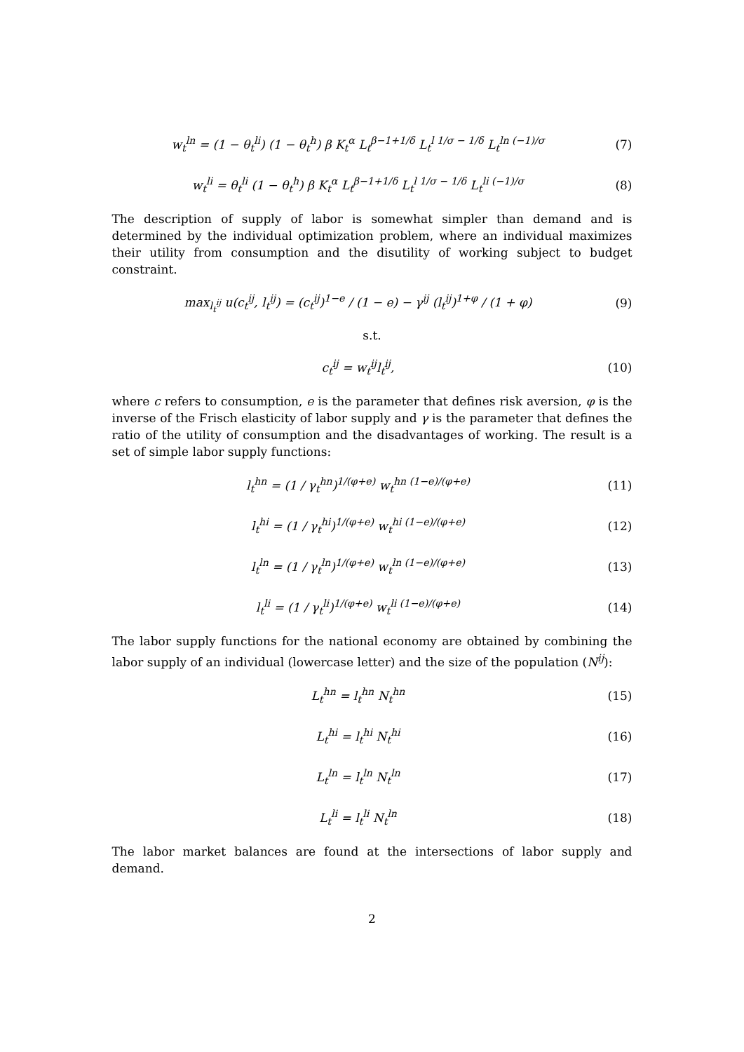w<sub>t</sub><sup>ln</sup> = (1 − θ<sub>t</sub><sup>li</sup>) (1 − θ<sub>t</sub><sup>h</sup>) β K<sub>t</sub><sup>α</sup> L<sub>t</sub><sup>β−1+1/δ</sup> L<sub>t</sub><sup>l 1/σ − 1/δ</sup> L<sub>t</sub><sup>ln (−1)/σ</sup> (7)
w<sub>t</sub><sup>li</sup> = θ<sub>t</sub><sup>li</sup> (1 − θ<sub>t</sub><sup>h</sup>) β K<sub>t</sub><sup>α</sup> L<sub>t</sub><sup>β−1+1/δ</sup> L<sub>t</sub><sup>l 1/σ − 1/δ</sup> L<sub>t</sub><sup>li (−1)/σ</sup> (8)
The description of supply of labor is somewhat simpler than demand and is determined by the individual optimization problem, where an individual maximizes their utility from consumption and the disutility of working subject to budget constraint.
max<sub>l<sub>t</sub><sup>ij</sup></sub> u(c<sub>t</sub><sup>ij</sup>, l<sub>t</sub><sup>ij</sup>) = (c<sub>t</sub><sup>ij</sup>)<sup>1−e</sup> / (1 − e) − γ<sup>ij</sup> (l<sub>t</sub><sup>ij</sup>)<sup>1+φ</sup> / (1 + φ) (9)
s.t.
c<sub>t</sub><sup>ij</sup> = w<sub>t</sub><sup>ij</sup>l<sub>t</sub><sup>ij</sup>, (10)
where c refers to consumption, e is the parameter that defines risk aversion, φ is the inverse of the Frisch elasticity of labor supply and γ is the parameter that defines the ratio of the utility of consumption and the disadvantages of working. The result is a set of simple labor supply functions:
l<sub>t</sub><sup>hn</sup> = (1 / γ<sub>t</sub><sup>hn</sup>)<sup>1/(φ+e)</sup> w<sub>t</sub><sup>hn (1−e)/(φ+e)</sup> (11)
l<sub>t</sub><sup>hi</sup> = (1 / γ<sub>t</sub><sup>hi</sup>)<sup>1/(φ+e)</sup> w<sub>t</sub><sup>hi (1−e)/(φ+e)</sup> (12)
l<sub>t</sub><sup>ln</sup> = (1 / γ<sub>t</sub><sup>ln</sup>)<sup>1/(φ+e)</sup> w<sub>t</sub><sup>ln (1−e)/(φ+e)</sup> (13)
l<sub>t</sub><sup>li</sup> = (1 / γ<sub>t</sub><sup>li</sup>)<sup>1/(φ+e)</sup> w<sub>t</sub><sup>li (1−e)/(φ+e)</sup> (14)
The labor supply functions for the national economy are obtained by combining the labor supply of an individual (lowercase letter) and the size of the population (N<sup>ij</sup>):
L<sub>t</sub><sup>hn</sup> = l<sub>t</sub><sup>hn</sup> N<sub>t</sub><sup>hn</sup> (15)
L<sub>t</sub><sup>hi</sup> = l<sub>t</sub><sup>hi</sup> N<sub>t</sub><sup>hi</sup> (16)
L<sub>t</sub><sup>ln</sup> = l<sub>t</sub><sup>ln</sup> N<sub>t</sub><sup>ln</sup> (17)
L<sub>t</sub><sup>li</sup> = l<sub>t</sub><sup>li</sup> N<sub>t</sub><sup>ln</sup> (18)
The labor market balances are found at the intersections of labor supply and demand.
2